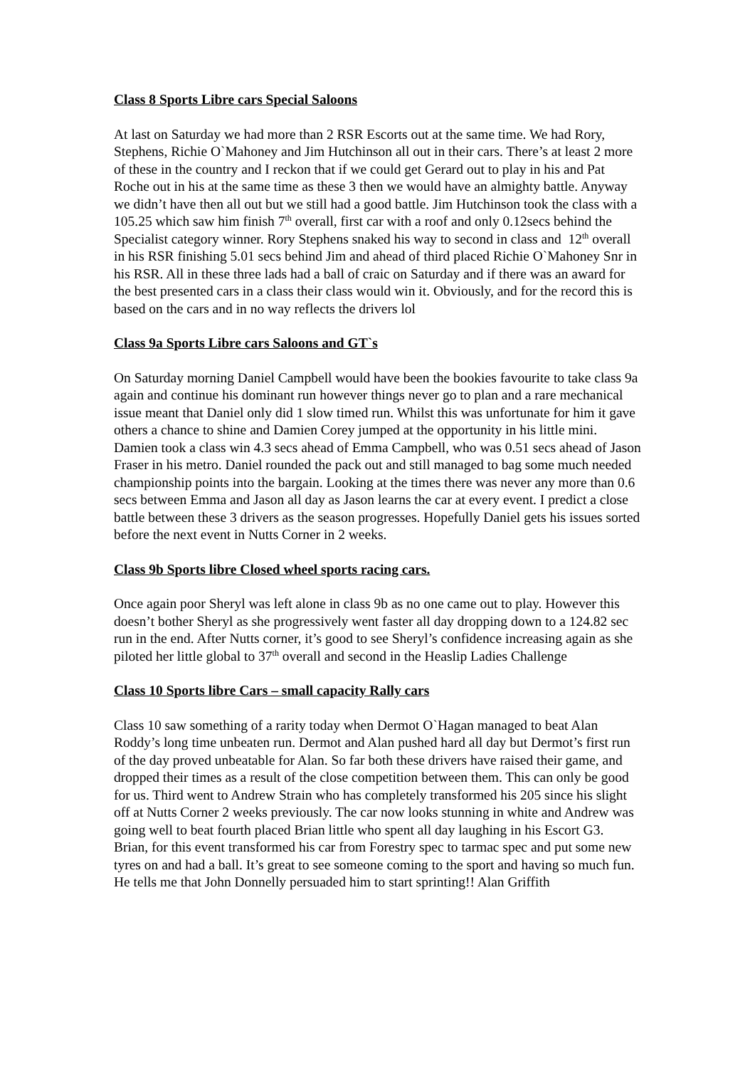Class 8 Sports Libre cars Special Saloons
At last on Saturday we had more than 2 RSR Escorts out at the same time. We had Rory, Stephens, Richie O`Mahoney and Jim Hutchinson all out in their cars. There’s at least 2 more of these in the country and I reckon that if we could get Gerard out to play in his and Pat Roche out in his at the same time as these 3 then we would have an almighty battle. Anyway we didn’t have then all out but we still had a good battle. Jim Hutchinson took the class with a 105.25 which saw him finish 7<sup>th</sup> overall, first car with a roof and only 0.12secs behind the Specialist category winner. Rory Stephens snaked his way to second in class and 12<sup>th</sup> overall in his RSR finishing 5.01 secs behind Jim and ahead of third placed Richie O`Mahoney Snr in his RSR. All in these three lads had a ball of craic on Saturday and if there was an award for the best presented cars in a class their class would win it. Obviously, and for the record this is based on the cars and in no way reflects the drivers lol
Class 9a Sports Libre cars Saloons and GT`s
On Saturday morning Daniel Campbell would have been the bookies favourite to take class 9a again and continue his dominant run however things never go to plan and a rare mechanical issue meant that Daniel only did 1 slow timed run. Whilst this was unfortunate for him it gave others a chance to shine and Damien Corey jumped at the opportunity in his little mini. Damien took a class win 4.3 secs ahead of Emma Campbell, who was 0.51 secs ahead of Jason Fraser in his metro. Daniel rounded the pack out and still managed to bag some much needed championship points into the bargain. Looking at the times there was never any more than 0.6 secs between Emma and Jason all day as Jason learns the car at every event. I predict a close battle between these 3 drivers as the season progresses. Hopefully Daniel gets his issues sorted before the next event in Nutts Corner in 2 weeks.
Class 9b Sports libre Closed wheel sports racing cars.
Once again poor Sheryl was left alone in class 9b as no one came out to play. However this doesn’t bother Sheryl as she progressively went faster all day dropping down to a 124.82 sec run in the end. After Nutts corner, it’s good to see Sheryl’s confidence increasing again as she piloted her little global to 37<sup>th</sup> overall and second in the Heaslip Ladies Challenge
Class 10 Sports libre Cars – small capacity Rally cars
Class 10 saw something of a rarity today when Dermot O`Hagan managed to beat Alan Roddy’s long time unbeaten run. Dermot and Alan pushed hard all day but Dermot’s first run of the day proved unbeatable for Alan. So far both these drivers have raised their game, and dropped their times as a result of the close competition between them. This can only be good for us. Third went to Andrew Strain who has completely transformed his 205 since his slight off at Nutts Corner 2 weeks previously. The car now looks stunning in white and Andrew was going well to beat fourth placed Brian little who spent all day laughing in his Escort G3. Brian, for this event transformed his car from Forestry spec to tarmac spec and put some new tyres on and had a ball. It’s great to see someone coming to the sport and having so much fun. He tells me that John Donnelly persuaded him to start sprinting!! Alan Griffith